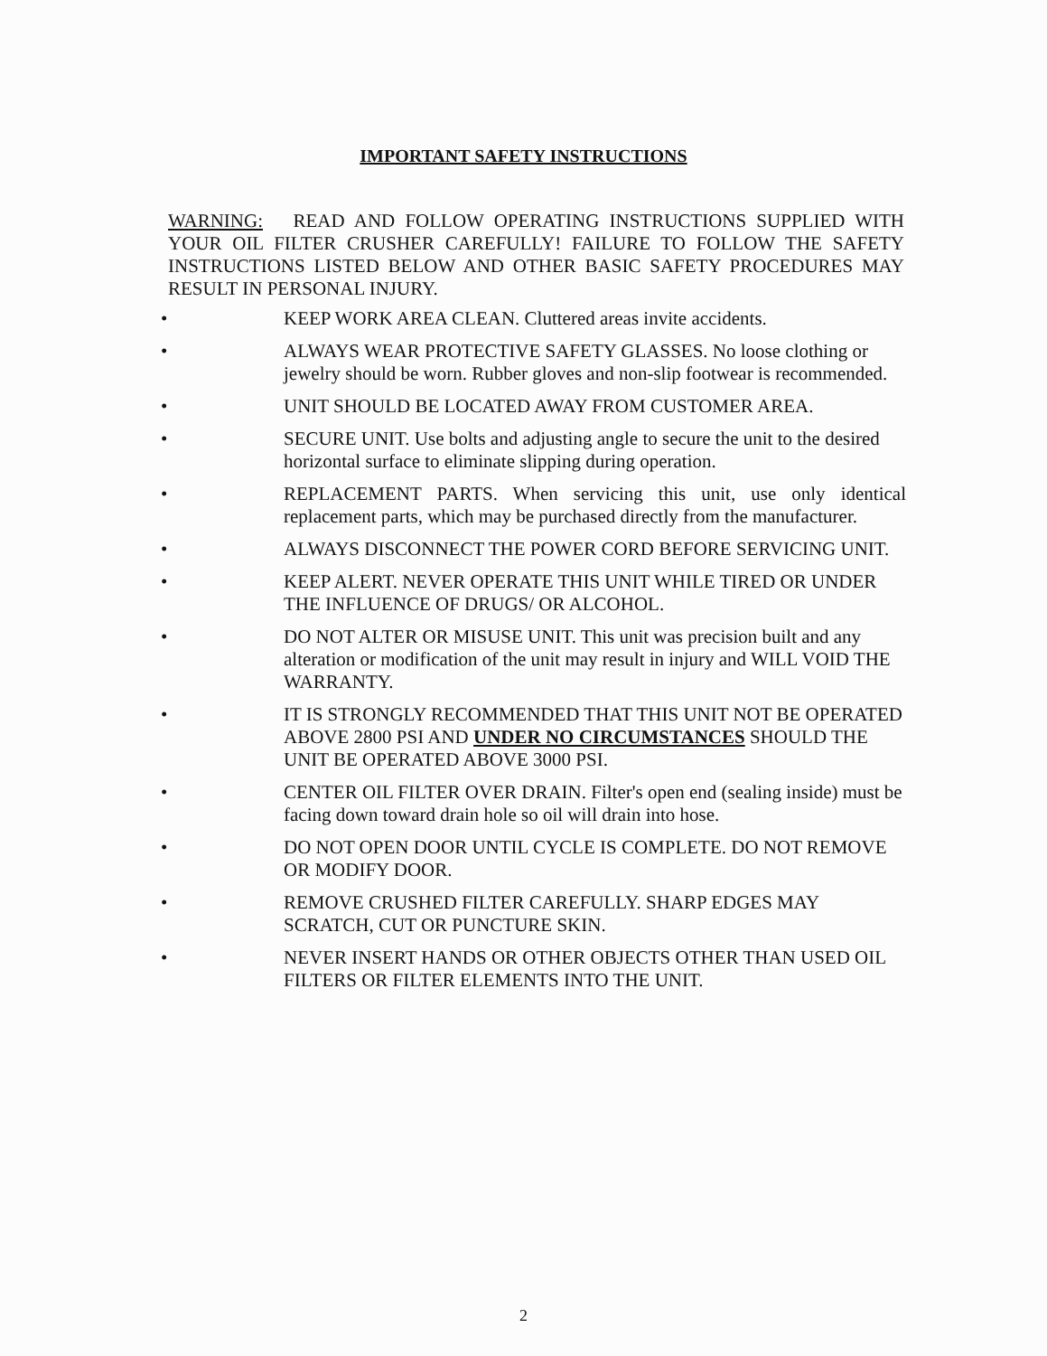IMPORTANT SAFETY INSTRUCTIONS
WARNING: READ AND FOLLOW OPERATING INSTRUCTIONS SUPPLIED WITH YOUR OIL FILTER CRUSHER CAREFULLY! FAILURE TO FOLLOW THE SAFETY INSTRUCTIONS LISTED BELOW AND OTHER BASIC SAFETY PROCEDURES MAY RESULT IN PERSONAL INJURY.
• KEEP WORK AREA CLEAN. Cluttered areas invite accidents.
• ALWAYS WEAR PROTECTIVE SAFETY GLASSES. No loose clothing or jewelry should be worn. Rubber gloves and non-slip footwear is recommended.
• UNIT SHOULD BE LOCATED AWAY FROM CUSTOMER AREA.
• SECURE UNIT. Use bolts and adjusting angle to secure the unit to the desired horizontal surface to eliminate slipping during operation.
• REPLACEMENT PARTS. When servicing this unit, use only identical replacement parts, which may be purchased directly from the manufacturer.
• ALWAYS DISCONNECT THE POWER CORD BEFORE SERVICING UNIT.
• KEEP ALERT. NEVER OPERATE THIS UNIT WHILE TIRED OR UNDER THE INFLUENCE OF DRUGS/ OR ALCOHOL.
• DO NOT ALTER OR MISUSE UNIT. This unit was precision built and any alteration or modification of the unit may result in injury and WILL VOID THE WARRANTY.
• IT IS STRONGLY RECOMMENDED THAT THIS UNIT NOT BE OPERATED ABOVE 2800 PSI AND UNDER NO CIRCUMSTANCES SHOULD THE UNIT BE OPERATED ABOVE 3000 PSI.
• CENTER OIL FILTER OVER DRAIN. Filter's open end (sealing inside) must be facing down toward drain hole so oil will drain into hose.
• DO NOT OPEN DOOR UNTIL CYCLE IS COMPLETE. DO NOT REMOVE OR MODIFY DOOR.
• REMOVE CRUSHED FILTER CAREFULLY. SHARP EDGES MAY SCRATCH, CUT OR PUNCTURE SKIN.
• NEVER INSERT HANDS OR OTHER OBJECTS OTHER THAN USED OIL FILTERS OR FILTER ELEMENTS INTO THE UNIT.
2